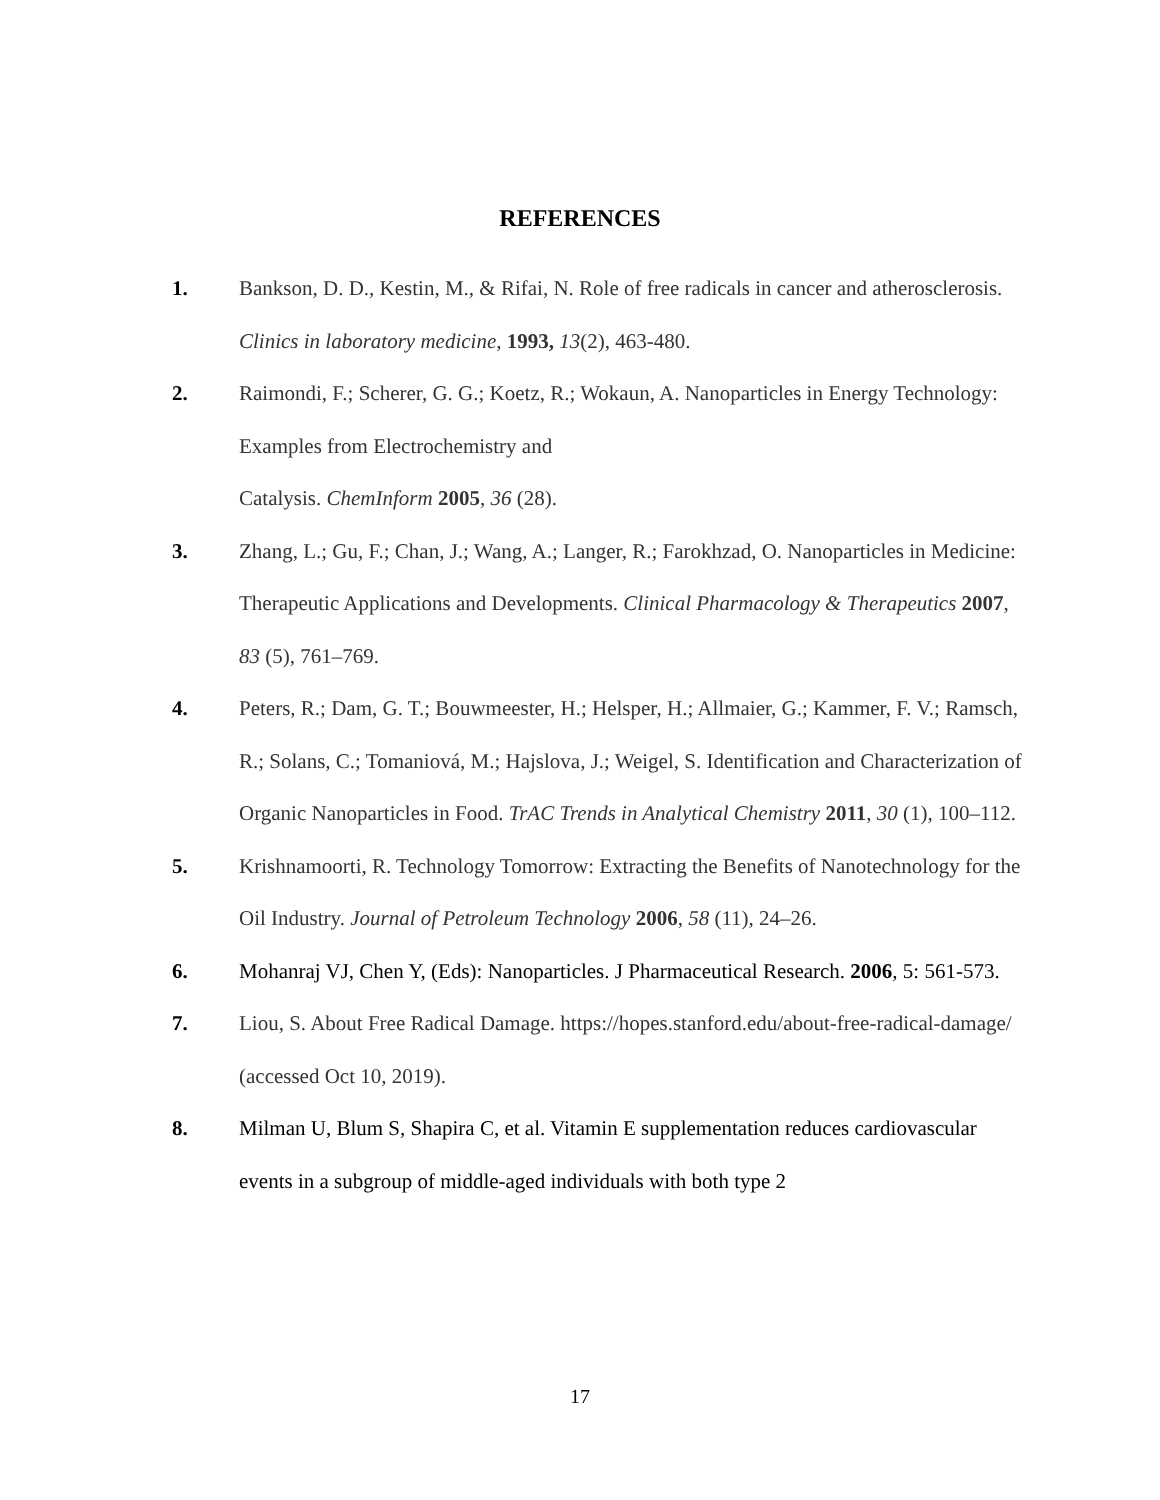REFERENCES
1. Bankson, D. D., Kestin, M., & Rifai, N. Role of free radicals in cancer and atherosclerosis. Clinics in laboratory medicine, 1993, 13(2), 463-480.
2. Raimondi, F.; Scherer, G. G.; Koetz, R.; Wokaun, A. Nanoparticles in Energy Technology: Examples from Electrochemistry and
Catalysis. ChemInform 2005, 36 (28).
3. Zhang, L.; Gu, F.; Chan, J.; Wang, A.; Langer, R.; Farokhzad, O. Nanoparticles in Medicine: Therapeutic Applications and Developments. Clinical Pharmacology & Therapeutics 2007, 83 (5), 761–769.
4. Peters, R.; Dam, G. T.; Bouwmeester, H.; Helsper, H.; Allmaier, G.; Kammer, F. V.; Ramsch, R.; Solans, C.; Tomaniová, M.; Hajslova, J.; Weigel, S. Identification and Characterization of Organic Nanoparticles in Food. TrAC Trends in Analytical Chemistry 2011, 30 (1), 100–112.
5. Krishnamoorti, R. Technology Tomorrow: Extracting the Benefits of Nanotechnology for the Oil Industry. Journal of Petroleum Technology 2006, 58 (11), 24–26.
6. Mohanraj VJ, Chen Y, (Eds): Nanoparticles. J Pharmaceutical Research. 2006, 5: 561-573.
7. Liou, S. About Free Radical Damage. https://hopes.stanford.edu/about-free-radical-damage/ (accessed Oct 10, 2019).
8. Milman U, Blum S, Shapira C, et al. Vitamin E supplementation reduces cardiovascular events in a subgroup of middle-aged individuals with both type 2
17